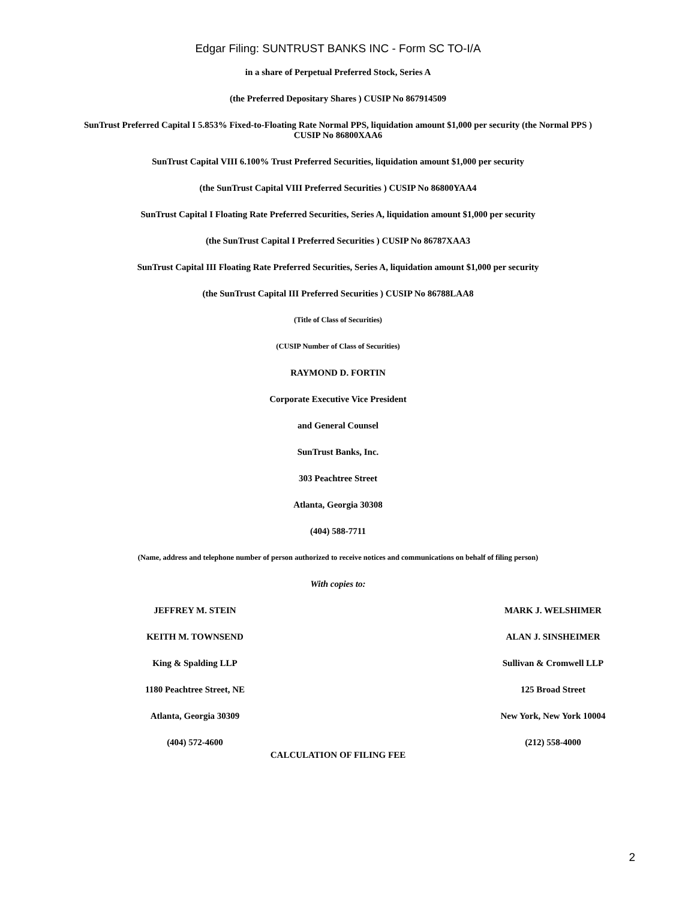Edgar Filing: SUNTRUST BANKS INC - Form SC TO-I/A
in a share of Perpetual Preferred Stock, Series A
(the Preferred Depositary Shares ) CUSIP No 867914509
SunTrust Preferred Capital I 5.853% Fixed-to-Floating Rate Normal PPS, liquidation amount $1,000 per security (the Normal PPS )
CUSIP No 86800XAA6
SunTrust Capital VIII 6.100% Trust Preferred Securities, liquidation amount $1,000 per security
(the SunTrust Capital VIII Preferred Securities ) CUSIP No 86800YAA4
SunTrust Capital I Floating Rate Preferred Securities, Series A, liquidation amount $1,000 per security
(the SunTrust Capital I Preferred Securities ) CUSIP No 86787XAA3
SunTrust Capital III Floating Rate Preferred Securities, Series A, liquidation amount $1,000 per security
(the SunTrust Capital III Preferred Securities ) CUSIP No 86788LAA8
(Title of Class of Securities)
(CUSIP Number of Class of Securities)
RAYMOND D. FORTIN
Corporate Executive Vice President
and General Counsel
SunTrust Banks, Inc.
303 Peachtree Street
Atlanta, Georgia 30308
(404) 588-7711
(Name, address and telephone number of person authorized to receive notices and communications on behalf of filing person)
With copies to:
JEFFREY M. STEIN
KEITH M. TOWNSEND
King & Spalding LLP
1180 Peachtree Street, NE
Atlanta, Georgia 30309
(404) 572-4600
MARK J. WELSHIMER
ALAN J. SINSHEIMER
Sullivan & Cromwell LLP
125 Broad Street
New York, New York 10004
(212) 558-4000
CALCULATION OF FILING FEE
2